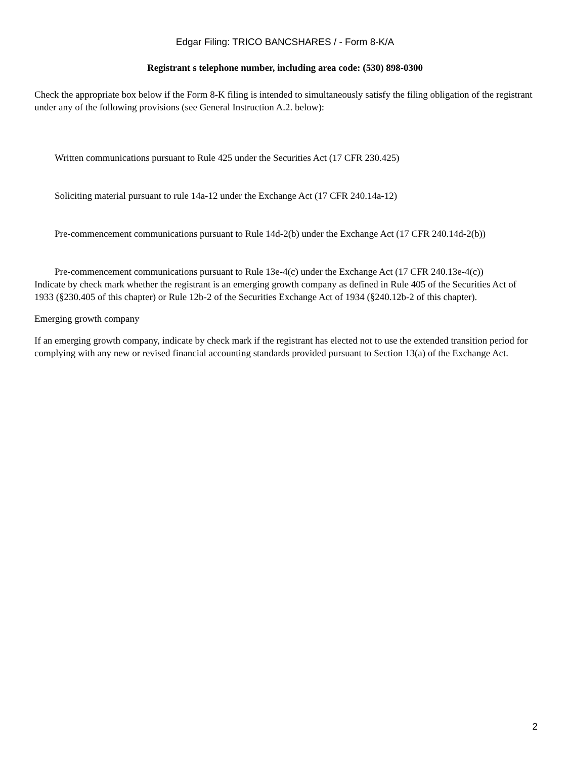Edgar Filing: TRICO BANCSHARES / - Form 8-K/A
Registrant s telephone number, including area code: (530) 898-0300
Check the appropriate box below if the Form 8-K filing is intended to simultaneously satisfy the filing obligation of the registrant under any of the following provisions (see General Instruction A.2. below):
Written communications pursuant to Rule 425 under the Securities Act (17 CFR 230.425)
Soliciting material pursuant to rule 14a-12 under the Exchange Act (17 CFR 240.14a-12)
Pre-commencement communications pursuant to Rule 14d-2(b) under the Exchange Act (17 CFR 240.14d-2(b))
Pre-commencement communications pursuant to Rule 13e-4(c) under the Exchange Act (17 CFR 240.13e-4(c))
Indicate by check mark whether the registrant is an emerging growth company as defined in Rule 405 of the Securities Act of 1933 (§230.405 of this chapter) or Rule 12b-2 of the Securities Exchange Act of 1934 (§240.12b-2 of this chapter).
Emerging growth company
If an emerging growth company, indicate by check mark if the registrant has elected not to use the extended transition period for complying with any new or revised financial accounting standards provided pursuant to Section 13(a) of the Exchange Act.
2